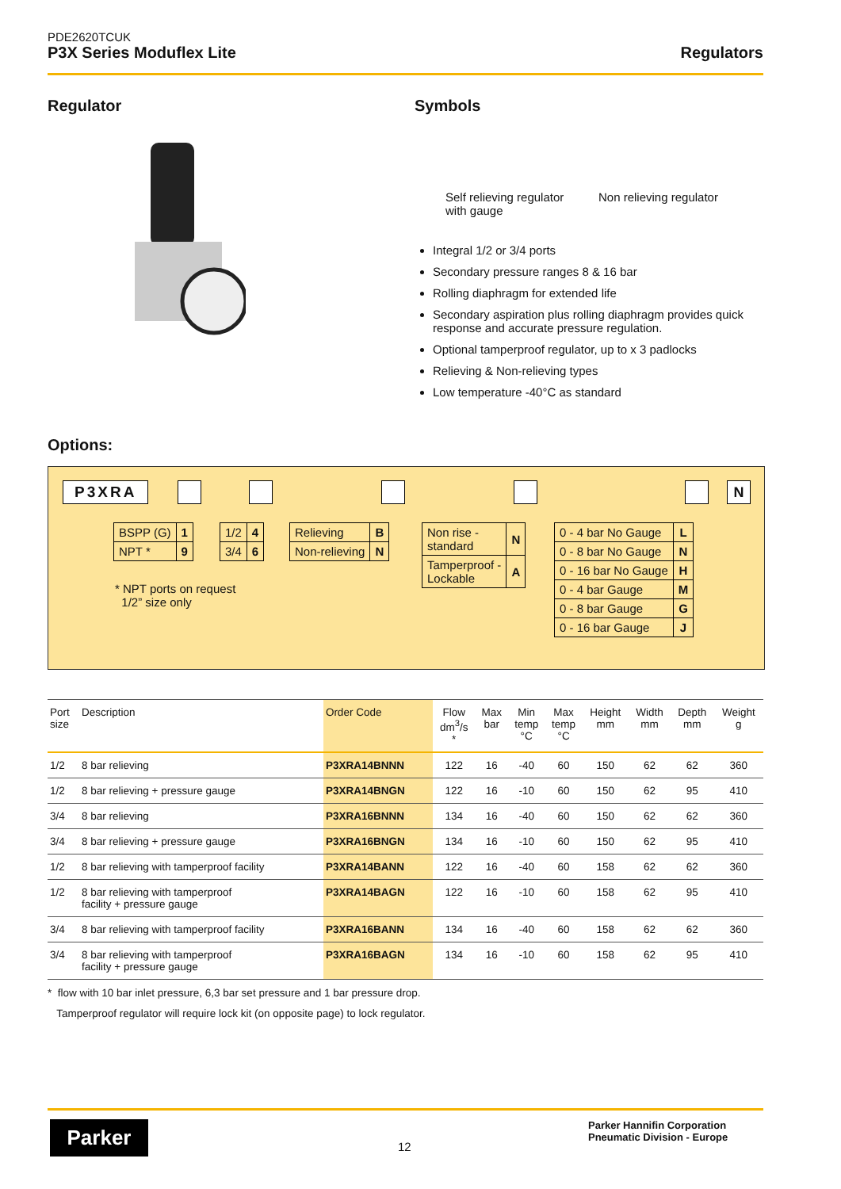PDE2620TCUK
P3X Series Moduflex Lite Regulators
Regulator Symbols
Self relieving regulator
with gauge
Non relieving regulator
Integral 1/2 or 3/4 ports
Secondary pressure ranges 8 & 16 bar
Rolling diaphragm for extended life
Secondary aspiration plus rolling diaphragm provides quick response and accurate pressure regulation.
Optional tamperproof regulator, up to x 3 padlocks
Relieving & Non-relieving types
Low temperature -40°C as standard
Options:
P3XRA N
| BSPP (G) | 1 |
| NPT * | 9 |
| 1/2 | 4 |
| 3/4 | 6 |
| Relieving | B |
| Non-relieving | N |
| Non rise - standard | N |
| Tamperproof - Lockable | A |
| 0 - 4 bar No Gauge | L |
| 0 - 8 bar No Gauge | N |
| 0 - 16 bar No Gauge | H |
| 0 - 4 bar Gauge | M |
| 0 - 8 bar Gauge | G |
| 0 - 16 bar Gauge | J |
* NPT ports on request
1/2” size only
| Port size | Description | Order Code | Flow dm<sup>3</sup>/s * | Max bar | Min temp °C | Max temp °C | Height mm | Width mm | Depth mm | Weight g |
| --- | --- | --- | --- | --- | --- | --- | --- | --- | --- | --- |
| 1/2 | 8 bar relieving | P3XRA14BNNN | 122 | 16 | -40 | 60 | 150 | 62 | 62 | 360 |
| 1/2 | 8 bar relieving + pressure gauge | P3XRA14BNGN | 122 | 16 | -10 | 60 | 150 | 62 | 95 | 410 |
| 3/4 | 8 bar relieving | P3XRA16BNNN | 134 | 16 | -40 | 60 | 150 | 62 | 62 | 360 |
| 3/4 | 8 bar relieving + pressure gauge | P3XRA16BNGN | 134 | 16 | -10 | 60 | 150 | 62 | 95 | 410 |
| 1/2 | 8 bar relieving with tamperproof facility | P3XRA14BANN | 122 | 16 | -40 | 60 | 158 | 62 | 62 | 360 |
| 1/2 | 8 bar relieving with tamperproof facility + pressure gauge | P3XRA14BAGN | 122 | 16 | -10 | 60 | 158 | 62 | 95 | 410 |
| 3/4 | 8 bar relieving with tamperproof facility | P3XRA16BANN | 134 | 16 | -40 | 60 | 158 | 62 | 62 | 360 |
| 3/4 | 8 bar relieving with tamperproof facility + pressure gauge | P3XRA16BAGN | 134 | 16 | -10 | 60 | 158 | 62 | 95 | 410 |
* flow with 10 bar inlet pressure, 6,3 bar set pressure and 1 bar pressure drop.
Tamperproof regulator will require lock kit (on opposite page) to lock regulator.
Parker
12
Parker Hannifin Corporation
Pneumatic Division - Europe